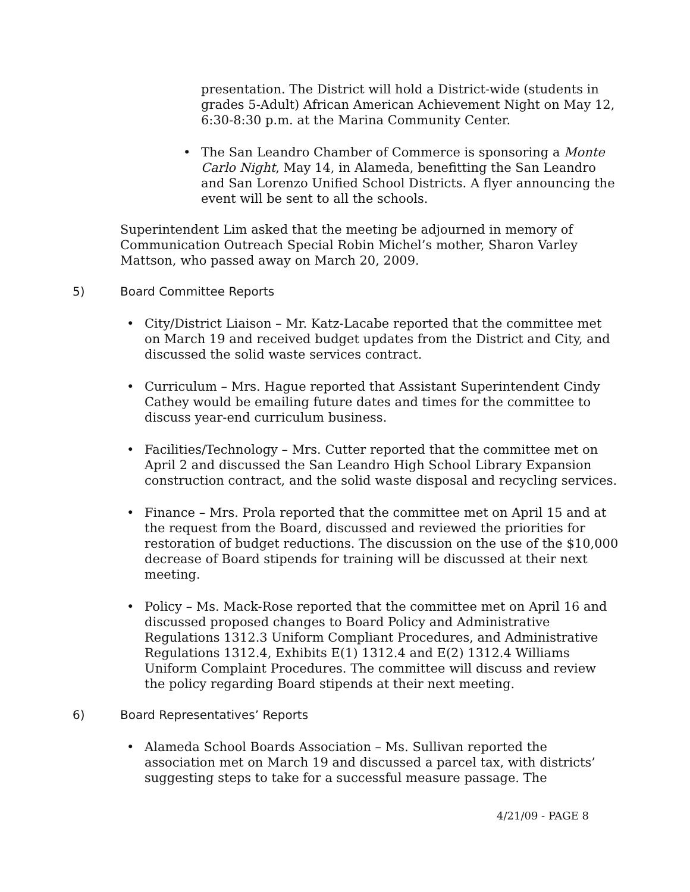presentation. The District will hold a District-wide (students in grades 5-Adult) African American Achievement Night on May 12, 6:30-8:30 p.m. at the Marina Community Center.
• The San Leandro Chamber of Commerce is sponsoring a Monte Carlo Night, May 14, in Alameda, benefitting the San Leandro and San Lorenzo Unified School Districts. A flyer announcing the event will be sent to all the schools.
Superintendent Lim asked that the meeting be adjourned in memory of Communication Outreach Special Robin Michel’s mother, Sharon Varley Mattson, who passed away on March 20, 2009.
5) Board Committee Reports
• City/District Liaison – Mr. Katz-Lacabe reported that the committee met on March 19 and received budget updates from the District and City, and discussed the solid waste services contract.
• Curriculum – Mrs. Hague reported that Assistant Superintendent Cindy Cathey would be emailing future dates and times for the committee to discuss year-end curriculum business.
• Facilities/Technology – Mrs. Cutter reported that the committee met on April 2 and discussed the San Leandro High School Library Expansion construction contract, and the solid waste disposal and recycling services.
• Finance – Mrs. Prola reported that the committee met on April 15 and at the request from the Board, discussed and reviewed the priorities for restoration of budget reductions. The discussion on the use of the $10,000 decrease of Board stipends for training will be discussed at their next meeting.
• Policy – Ms. Mack-Rose reported that the committee met on April 16 and discussed proposed changes to Board Policy and Administrative Regulations 1312.3 Uniform Compliant Procedures, and Administrative Regulations 1312.4, Exhibits E(1) 1312.4 and E(2) 1312.4 Williams Uniform Complaint Procedures. The committee will discuss and review the policy regarding Board stipends at their next meeting.
6) Board Representatives’ Reports
• Alameda School Boards Association – Ms. Sullivan reported the association met on March 19 and discussed a parcel tax, with districts’ suggesting steps to take for a successful measure passage. The
4/21/09 - PAGE 8